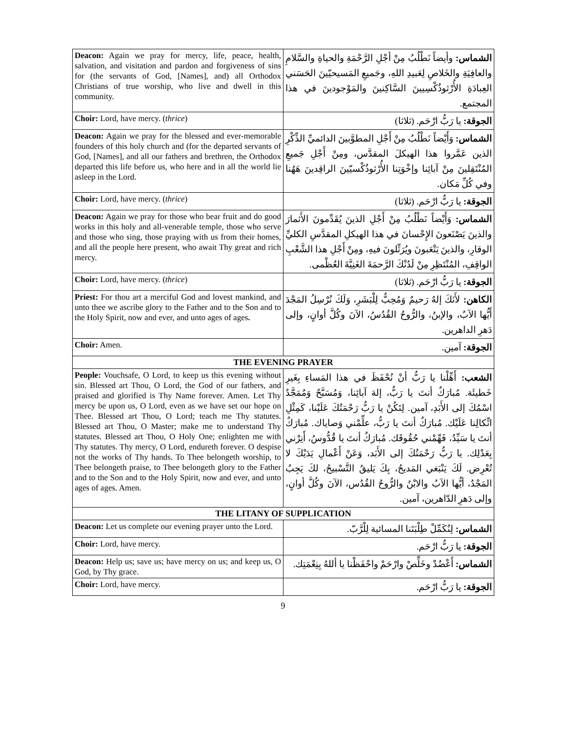| Deacon: Again we pray for mercy, life, peace, health, salvation, and visitation and pardon and forgiveness of sins for (the servants of God, [Names], and) all Orthodox Christians of true worship, who live and dwell in this community. | الشماس: وأيضاً نَطْلُبُ مِنْ أجْلِ الرَّحْمَةِ والحياةِ والسَّلامِ والعافِيَةِ والخَلاصِ لِعَبيدِ اللهِ، وجَميعِ المَسيحيّينَ الحَسَني العِبادَةِ الأُرْثوذُكْسِيينَ السَّاكِنينَ والمَوْجودينَ في هذا المجتمع. |
| Choir: Lord, have mercy. ( thrice ) | الجوقة: يا رَبُّ ارْحَم. (ثلاثا) |
| Deacon: Again we pray for the blessed and ever-memorable founders of this holy church and (for the departed servants of God, [Names], and all our fathers and brethren, the Orthodox departed this life before us, who here and in all the world lie asleep in the Lord. | الشماس: وَأَيْضاً نَطْلُبُ مِنْ أَجْلِ المطوَّبينَ الدائميِّ الذِّكْرِ الذين عَمَّروا هذا الهيكلَ المقدَّس، ومِنْ أَجْلِ جَميعِ المُنْتَقِلينَ مِنْ آبائِنا وإخْوَتِنا الأُرْثوذُكْسيّينَ الراقِدينَ هَهُنا وفي كُلِّ مَكان. |
| Choir: Lord, have mercy. ( thrice ) | الجوقة: يا رَبُّ ارْحَم. (ثلاثا) |
| Deacon: Again we pray for those who bear fruit and do good works in this holy and all-venerable temple, those who serve and those who sing, those praying with us from their homes, and all the people here present, who await Thy great and rich mercy. | الشماس: وَأَيْضاً نَطْلُبُ مِنْ أَجْلِ الذينَ يُقَدِّمونَ الأَثمارَ والذينَ يَصْنَعونَ الإِحْسانَ في هذا الهيكلِ المقدَّسِ الكليِّ الوقارِ، والذينَ يَتْعَبونَ ويُرَتِّلونَ فيهِ، ومِنْ أَجْلِ هذا الشَّعْبِ الواقِفِ، المُنْتَظِرِ مِنْ لَدُنْكَ الرَّحمَةَ الغَنِيَّةَ العُظْمى. |
| Choir: Lord, have mercy. ( thrice ) | الجوقة: يا رَبُّ ارْحَم. (ثلاثا) |
| Priest: For thou art a merciful God and lovest mankind, and unto thee we ascribe glory to the Father and to the Son and to the Holy Spirit, now and ever, and unto ages of ages . | الكاهن: لأَنَكَ إلهٌ رَحيمٌ وَمُحِبٌّ لِلْبَشَرِ، وَلَكَ نُرْسِلُ المَجْدَ أَيُّها الآبُ، والإبنُ، والرُّوحُ القُدُسُ، الآنَ وكُلَّ أوانٍ، وإلى دَهرِ الداهرين. |
| Choir: Amen. | الجوقة: آمين. |
| THE EVENING PRAYER | |
| People: Vouchsafe, O Lord, to keep us this evening without sin. Blessed art Thou, O Lord, the God of our fathers, and praised and glorified is Thy Name forever. Amen. Let Thy mercy be upon us, O Lord, even as we have set our hope on Thee. Blessed art Thou, O Lord; teach me Thy statutes. Blessed art Thou, O Master; make me to understand Thy statutes. Blessed art Thou, O Holy One; enlighten me with Thy statutes. Thy mercy, O Lord, endureth forever. O despise not the works of Thy hands. To Thee belongeth worship, to Thee belongeth praise, to Thee belongeth glory to the Father and to the Son and to the Holy Spirit, now and ever, and unto ages of ages. Amen. | الشعب: أَهِّلْنا يا رَبُّ أنْ نُحْفَظَ في هذا المَساءِ بِغَيرِ خَطيئَة. مُبارَكٌ أنتَ يا رَبُّ، إلهَ آبائِنا، وَمُسَبَّحٌ وَمُمَجَّدٌ اسْمُكَ إلى الأَبَدِ، آمين. لِتَكُنْ يا رَبُّ رَحْمَتُكَ عَلَيْنا، كَمِثْلِ اتِّكالِنا عَلَيْك. مُبارَكٌ أنتَ يا رَبُّ، علِّمْني وَصاياك. مُبارَكٌ أنتَ يا سَيِّدُ، فَهِّمْني حُقُوقَك. مُبارَكٌ أنتَ يا قُدُّوسُ، أَنِرْني بِعَدْلِك. يا رَبُّ رَحْمَتُكَ إلى الأَبَد، وَعَنْ أَعْمالِ يَدَيْكَ لا تُعْرِض. لَكَ يَنْبَغي المَديحُ، بِكَ يَليقُ التَّسْبيحُ، لكَ يَجِبُ المَجْدُ، أيُّها الآبُ والابْنُ والرُّوحُ القُدُس، الآنَ وكُلَّ أوانٍ، وإلى دَهرِ الدّاهرين، آمين. |
| THE LITANY OF SUPPLICATION | |
| Deacon: Let us complete our evening prayer unto the Lord. | الشماس: لِنُكَمِّلْ طِلْبَتَنا المسائية لِلْرَّبّ. |
| Choir: Lord, have mercy. | الجوقة: يا رَبُّ ارْحَم. |
| Deacon: Help us; save us; have mercy on us; and keep us, O God, by Thy grace. | الشماس: أَعْضُدْ وخَلِّصْ وارْحَمْ واحْفَظْنا يا أللهُ بِنِعْمَتِك. |
| Choir: Lord, have mercy. | الجوقة: يا رَبُّ ارْحَم. |
9